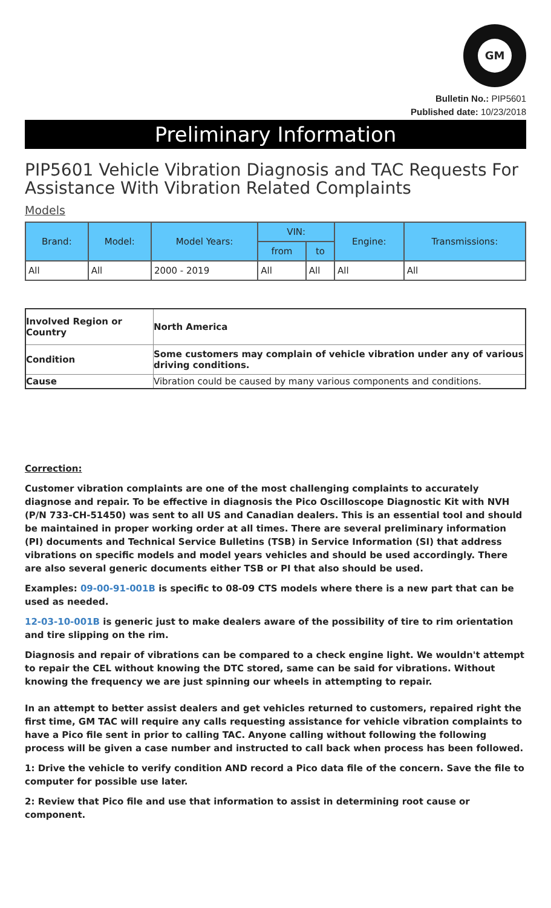GM
Bulletin No.: PIP5601
Published date: 10/23/2018
Preliminary Information
PIP5601 Vehicle Vibration Diagnosis and TAC Requests For Assistance With Vibration Related Complaints
Models
| Brand: | Model: | Model Years: | VIN: | | Engine: | Transmissions: |
| --- | --- | --- | --- | --- | --- | --- |
| | | | from | to | | |
| All | All | 2000 - 2019 | All | All | All | All |
| Involved Region or Country | North America |
| Condition | Some customers may complain of vehicle vibration under any of various driving conditions. |
| Cause | Vibration could be caused by many various components and conditions. |
Correction:
Customer vibration complaints are one of the most challenging complaints to accurately diagnose and repair. To be effective in diagnosis the Pico Oscilloscope Diagnostic Kit with NVH (P/N 733-CH-51450) was sent to all US and Canadian dealers. This is an essential tool and should be maintained in proper working order at all times. There are several preliminary information (PI) documents and Technical Service Bulletins (TSB) in Service Information (SI) that address vibrations on specific models and model years vehicles and should be used accordingly. There are also several generic documents either TSB or PI that also should be used.
Examples: 09-00-91-001B is specific to 08-09 CTS models where there is a new part that can be used as needed.
12-03-10-001B is generic just to make dealers aware of the possibility of tire to rim orientation and tire slipping on the rim.
Diagnosis and repair of vibrations can be compared to a check engine light. We wouldn't attempt to repair the CEL without knowing the DTC stored, same can be said for vibrations. Without knowing the frequency we are just spinning our wheels in attempting to repair.
In an attempt to better assist dealers and get vehicles returned to customers, repaired right the first time, GM TAC will require any calls requesting assistance for vehicle vibration complaints to have a Pico file sent in prior to calling TAC. Anyone calling without following the following process will be given a case number and instructed to call back when process has been followed.
1: Drive the vehicle to verify condition AND record a Pico data file of the concern. Save the file to computer for possible use later.
2: Review that Pico file and use that information to assist in determining root cause or component.